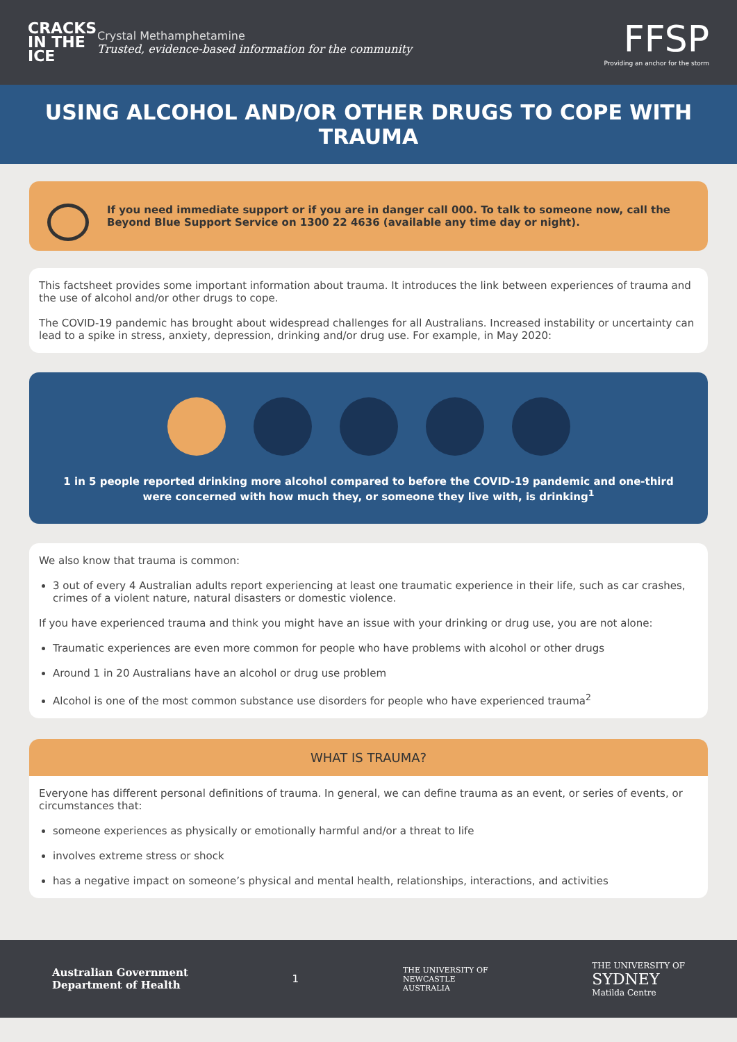CRACKS IN THE ICE
Crystal Methamphetamine
Trusted, evidence-based information for the community
FFSP
Providing an anchor for the storm
USING ALCOHOL AND/OR OTHER DRUGS TO COPE WITH TRAUMA
If you need immediate support or if you are in danger call 000. To talk to someone now, call the Beyond Blue Support Service on 1300 22 4636 (available any time day or night).
This factsheet provides some important information about trauma. It introduces the link between experiences of trauma and the use of alcohol and/or other drugs to cope.
The COVID-19 pandemic has brought about widespread challenges for all Australians. Increased instability or uncertainty can lead to a spike in stress, anxiety, depression, drinking and/or drug use. For example, in May 2020:
1 in 5 people reported drinking more alcohol compared to before the COVID-19 pandemic and one-third were concerned with how much they, or someone they live with, is drinking<sup>1</sup>
We also know that trauma is common:
3 out of every 4 Australian adults report experiencing at least one traumatic experience in their life, such as car crashes, crimes of a violent nature, natural disasters or domestic violence.
If you have experienced trauma and think you might have an issue with your drinking or drug use, you are not alone:
Traumatic experiences are even more common for people who have problems with alcohol or other drugs
Around 1 in 20 Australians have an alcohol or drug use problem
Alcohol is one of the most common substance use disorders for people who have experienced trauma<sup>2</sup>
WHAT IS TRAUMA?
Everyone has different personal definitions of trauma. In general, we can define trauma as an event, or series of events, or circumstances that:
someone experiences as physically or emotionally harmful and/or a threat to life
involves extreme stress or shock
has a negative impact on someone’s physical and mental health, relationships, interactions, and activities
Australian Government
Department of Health
1
THE UNIVERSITY OF
NEWCASTLE
AUSTRALIA
THE UNIVERSITY OF
SYDNEY
Matilda Centre